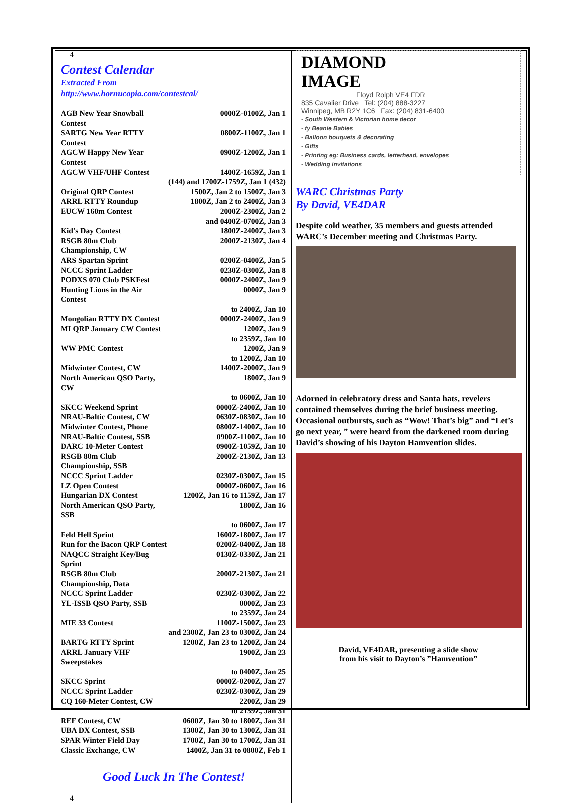4
Contest Calendar
Extracted From
http://www.hornucopia.com/contestcal/
| AGB New Year Snowball Contest | 0000Z-0100Z, Jan 1 |
| SARTG New Year RTTY Contest | 0800Z-1100Z, Jan 1 |
| AGCW Happy New Year Contest | 0900Z-1200Z, Jan 1 |
| AGCW VHF/UHF Contest | 1400Z-1659Z, Jan 1 |
| | (144) and 1700Z-1759Z, Jan 1 (432) |
| Original QRP Contest | 1500Z, Jan 2 to 1500Z, Jan 3 |
| ARRL RTTY Roundup | 1800Z, Jan 2 to 2400Z, Jan 3 |
| EUCW 160m Contest | 2000Z-2300Z, Jan 2 |
| | and 0400Z-0700Z, Jan 3 |
| Kid's Day Contest | 1800Z-2400Z, Jan 3 |
| RSGB 80m Club Championship, CW | 2000Z-2130Z, Jan 4 |
| ARS Spartan Sprint | 0200Z-0400Z, Jan 5 |
| NCCC Sprint Ladder | 0230Z-0300Z, Jan 8 |
| PODXS 070 Club PSKFest | 0000Z-2400Z, Jan 9 |
| Hunting Lions in the Air Contest | 0000Z, Jan 9 |
| | to 2400Z, Jan 10 |
| Mongolian RTTY DX Contest | 0000Z-2400Z, Jan 9 |
| MI QRP January CW Contest | 1200Z, Jan 9 |
| | to 2359Z, Jan 10 |
| WW PMC Contest | 1200Z, Jan 9 |
| | to 1200Z, Jan 10 |
| Midwinter Contest, CW | 1400Z-2000Z, Jan 9 |
| North American QSO Party, CW | 1800Z, Jan 9 |
| | to 0600Z, Jan 10 |
| SKCC Weekend Sprint | 0000Z-2400Z, Jan 10 |
| NRAU-Baltic Contest, CW | 0630Z-0830Z, Jan 10 |
| Midwinter Contest, Phone | 0800Z-1400Z, Jan 10 |
| NRAU-Baltic Contest, SSB | 0900Z-1100Z, Jan 10 |
| DARC 10-Meter Contest | 0900Z-1059Z, Jan 10 |
| RSGB 80m Club Championship, SSB | 2000Z-2130Z, Jan 13 |
| NCCC Sprint Ladder | 0230Z-0300Z, Jan 15 |
| LZ Open Contest | 0000Z-0600Z, Jan 16 |
| Hungarian DX Contest | 1200Z, Jan 16 to 1159Z, Jan 17 |
| North American QSO Party, SSB | 1800Z, Jan 16 |
| | to 0600Z, Jan 17 |
| Feld Hell Sprint | 1600Z-1800Z, Jan 17 |
| Run for the Bacon QRP Contest | 0200Z-0400Z, Jan 18 |
| NAQCC Straight Key/Bug Sprint | 0130Z-0330Z, Jan 21 |
| RSGB 80m Club Championship, Data | 2000Z-2130Z, Jan 21 |
| NCCC Sprint Ladder | 0230Z-0300Z, Jan 22 |
| YL-ISSB QSO Party, SSB | 0000Z, Jan 23 |
| | to 2359Z, Jan 24 |
| MIE 33 Contest | 1100Z-1500Z, Jan 23 |
| | and 2300Z, Jan 23 to 0300Z, Jan 24 |
| BARTG RTTY Sprint | 1200Z, Jan 23 to 1200Z, Jan 24 |
| ARRL January VHF Sweepstakes | 1900Z, Jan 23 |
| | to 0400Z, Jan 25 |
| SKCC Sprint | 0000Z-0200Z, Jan 27 |
| NCCC Sprint Ladder | 0230Z-0300Z, Jan 29 |
| CQ 160-Meter Contest, CW | 2200Z, Jan 29 |
| | to 2159Z, Jan 31 |
| REF Contest, CW | 0600Z, Jan 30 to 1800Z, Jan 31 |
| UBA DX Contest, SSB | 1300Z, Jan 30 to 1300Z, Jan 31 |
| SPAR Winter Field Day | 1700Z, Jan 30 to 1700Z, Jan 31 |
| Classic Exchange, CW | 1400Z, Jan 31 to 0800Z, Feb 1 |
Good Luck In The Contest!
4
DIAMOND
IMAGE
Floyd Rolph VE4 FDR
835 Cavalier Drive Tel: (204) 888-3227
Winnipeg, MB R2Y 1C6 Fax: (204) 831-6400
- South Western & Victorian home decor
- ty Beanie Babies
- Balloon bouquets & decorating
- Gifts
- Printing eg: Business cards, letterhead, envelopes
- Wedding invitations
WARC Christmas Party
By David, VE4DAR
Despite cold weather, 35 members and guests attended WARC’s December meeting and Christmas Party.
Adorned in celebratory dress and Santa hats, revelers contained themselves during the brief business meeting. Occasional outbursts, such as “Wow! That’s big” and “Let’s go next year, ” were heard from the darkened room during David’s showing of his Dayton Hamvention slides.
David, VE4DAR, presenting a slide show
from his visit to Dayton’s ”Hamvention”